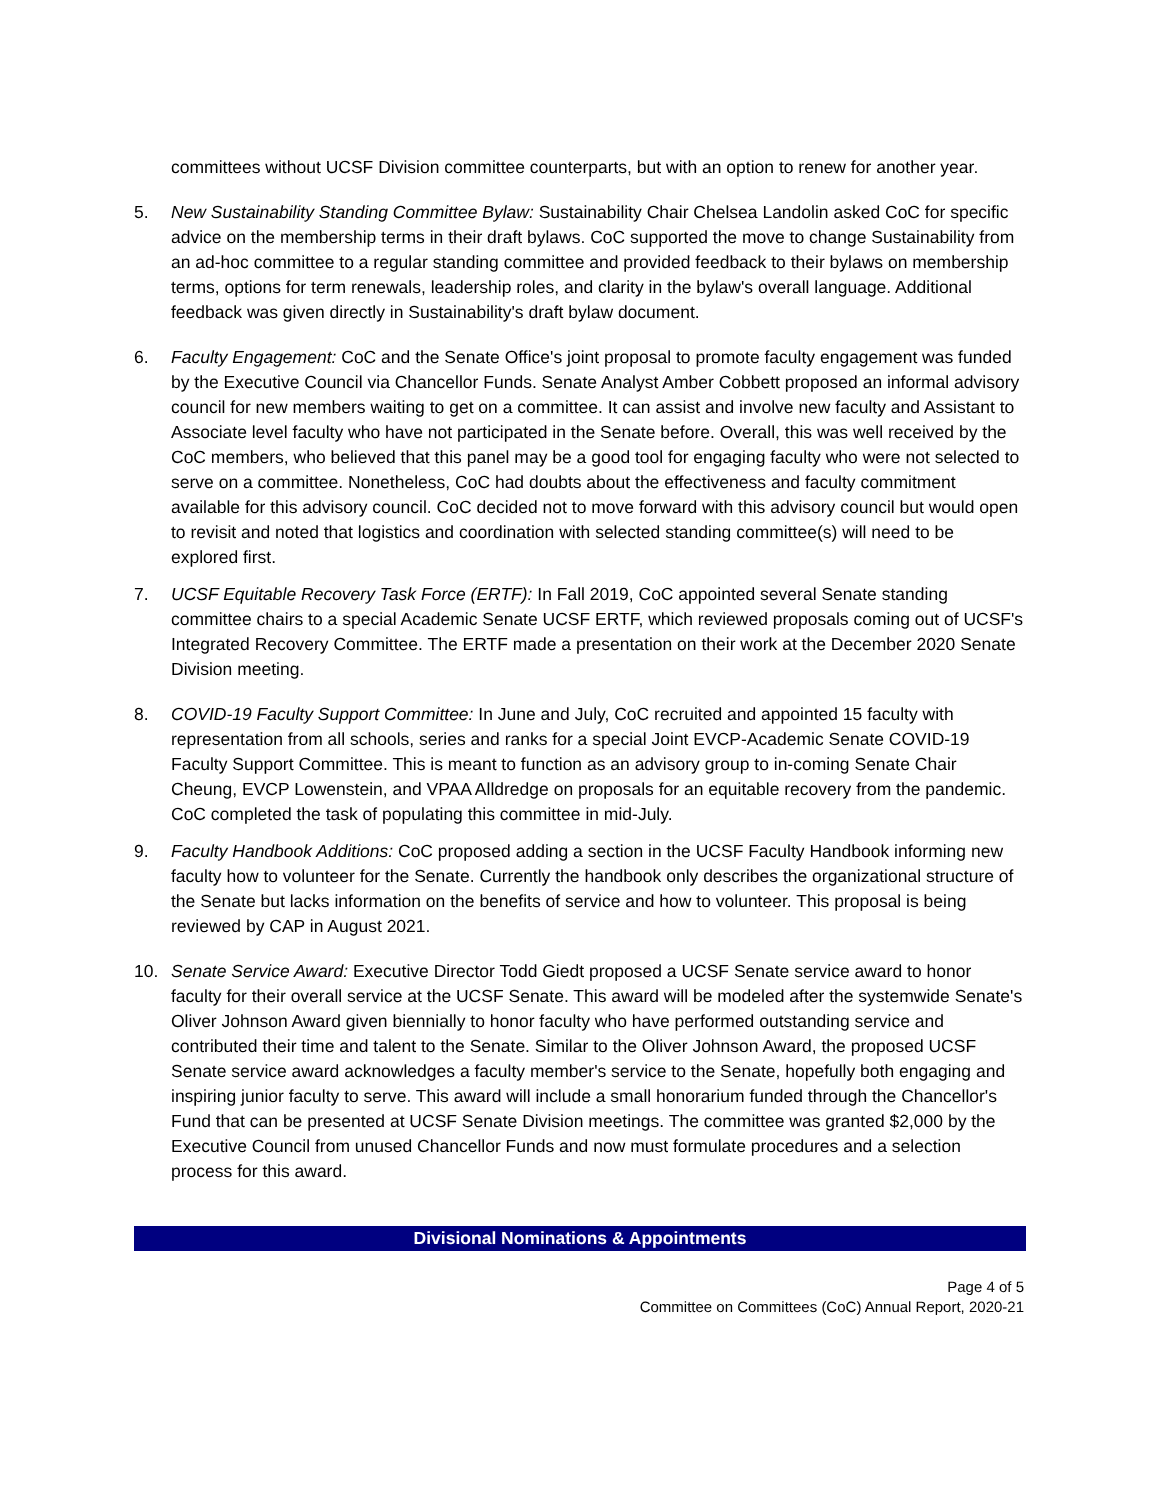committees without UCSF Division committee counterparts, but with an option to renew for another year.
5. New Sustainability Standing Committee Bylaw: Sustainability Chair Chelsea Landolin asked CoC for specific advice on the membership terms in their draft bylaws. CoC supported the move to change Sustainability from an ad-hoc committee to a regular standing committee and provided feedback to their bylaws on membership terms, options for term renewals, leadership roles, and clarity in the bylaw's overall language. Additional feedback was given directly in Sustainability's draft bylaw document.
6. Faculty Engagement: CoC and the Senate Office's joint proposal to promote faculty engagement was funded by the Executive Council via Chancellor Funds. Senate Analyst Amber Cobbett proposed an informal advisory council for new members waiting to get on a committee. It can assist and involve new faculty and Assistant to Associate level faculty who have not participated in the Senate before. Overall, this was well received by the CoC members, who believed that this panel may be a good tool for engaging faculty who were not selected to serve on a committee. Nonetheless, CoC had doubts about the effectiveness and faculty commitment available for this advisory council. CoC decided not to move forward with this advisory council but would open to revisit and noted that logistics and coordination with selected standing committee(s) will need to be explored first.
7. UCSF Equitable Recovery Task Force (ERTF): In Fall 2019, CoC appointed several Senate standing committee chairs to a special Academic Senate UCSF ERTF, which reviewed proposals coming out of UCSF's Integrated Recovery Committee. The ERTF made a presentation on their work at the December 2020 Senate Division meeting.
8. COVID-19 Faculty Support Committee: In June and July, CoC recruited and appointed 15 faculty with representation from all schools, series and ranks for a special Joint EVCP-Academic Senate COVID-19 Faculty Support Committee. This is meant to function as an advisory group to in-coming Senate Chair Cheung, EVCP Lowenstein, and VPAA Alldredge on proposals for an equitable recovery from the pandemic. CoC completed the task of populating this committee in mid-July.
9. Faculty Handbook Additions: CoC proposed adding a section in the UCSF Faculty Handbook informing new faculty how to volunteer for the Senate. Currently the handbook only describes the organizational structure of the Senate but lacks information on the benefits of service and how to volunteer. This proposal is being reviewed by CAP in August 2021.
10. Senate Service Award: Executive Director Todd Giedt proposed a UCSF Senate service award to honor faculty for their overall service at the UCSF Senate. This award will be modeled after the systemwide Senate's Oliver Johnson Award given biennially to honor faculty who have performed outstanding service and contributed their time and talent to the Senate. Similar to the Oliver Johnson Award, the proposed UCSF Senate service award acknowledges a faculty member's service to the Senate, hopefully both engaging and inspiring junior faculty to serve. This award will include a small honorarium funded through the Chancellor's Fund that can be presented at UCSF Senate Division meetings. The committee was granted $2,000 by the Executive Council from unused Chancellor Funds and now must formulate procedures and a selection process for this award.
Divisional Nominations & Appointments
Page 4 of 5
Committee on Committees (CoC) Annual Report, 2020-21